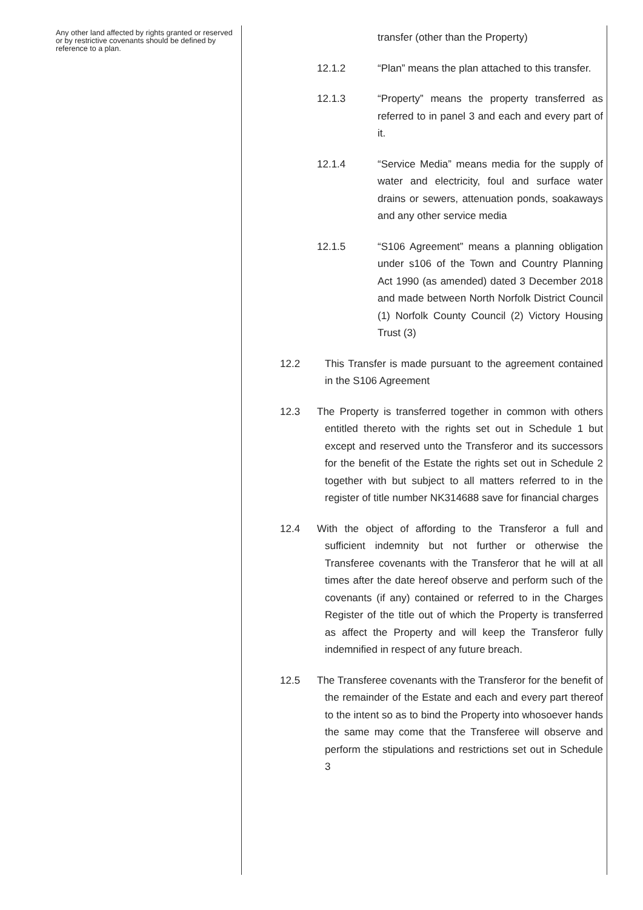Any other land affected by rights granted or reserved or by restrictive covenants should be defined by reference to a plan.
transfer (other than the Property)
12.1.2 “Plan” means the plan attached to this transfer.
12.1.3 “Property” means the property transferred as referred to in panel 3 and each and every part of it.
12.1.4 “Service Media” means media for the supply of water and electricity, foul and surface water drains or sewers, attenuation ponds, soakaways and any other service media
12.1.5 “S106 Agreement” means a planning obligation under s106 of the Town and Country Planning Act 1990 (as amended) dated 3 December 2018 and made between North Norfolk District Council (1) Norfolk County Council (2) Victory Housing Trust (3)
12.2 This Transfer is made pursuant to the agreement contained in the S106 Agreement
12.3 The Property is transferred together in common with others entitled thereto with the rights set out in Schedule 1 but except and reserved unto the Transferor and its successors for the benefit of the Estate the rights set out in Schedule 2 together with but subject to all matters referred to in the register of title number NK314688 save for financial charges
12.4 With the object of affording to the Transferor a full and sufficient indemnity but not further or otherwise the Transferee covenants with the Transferor that he will at all times after the date hereof observe and perform such of the covenants (if any) contained or referred to in the Charges Register of the title out of which the Property is transferred as affect the Property and will keep the Transferor fully indemnified in respect of any future breach.
12.5 The Transferee covenants with the Transferor for the benefit of the remainder of the Estate and each and every part thereof to the intent so as to bind the Property into whosoever hands the same may come that the Transferee will observe and perform the stipulations and restrictions set out in Schedule 3